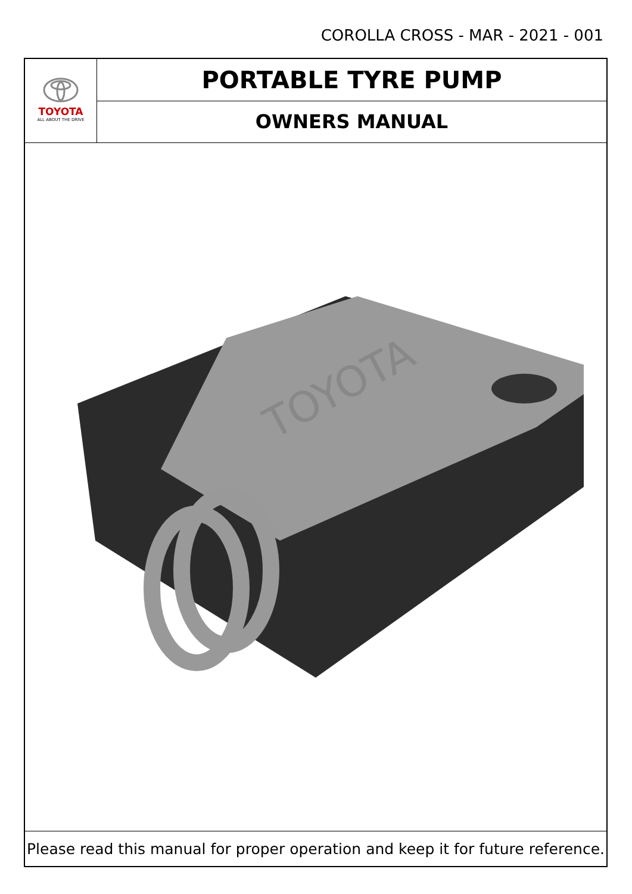COROLLA CROSS - MAR - 2021 - 001
TOYOTA
ALL ABOUT THE DRIVE
PORTABLE TYRE PUMP
OWNERS MANUAL
TOYOTA
Please read this manual for proper operation and keep it for future reference.